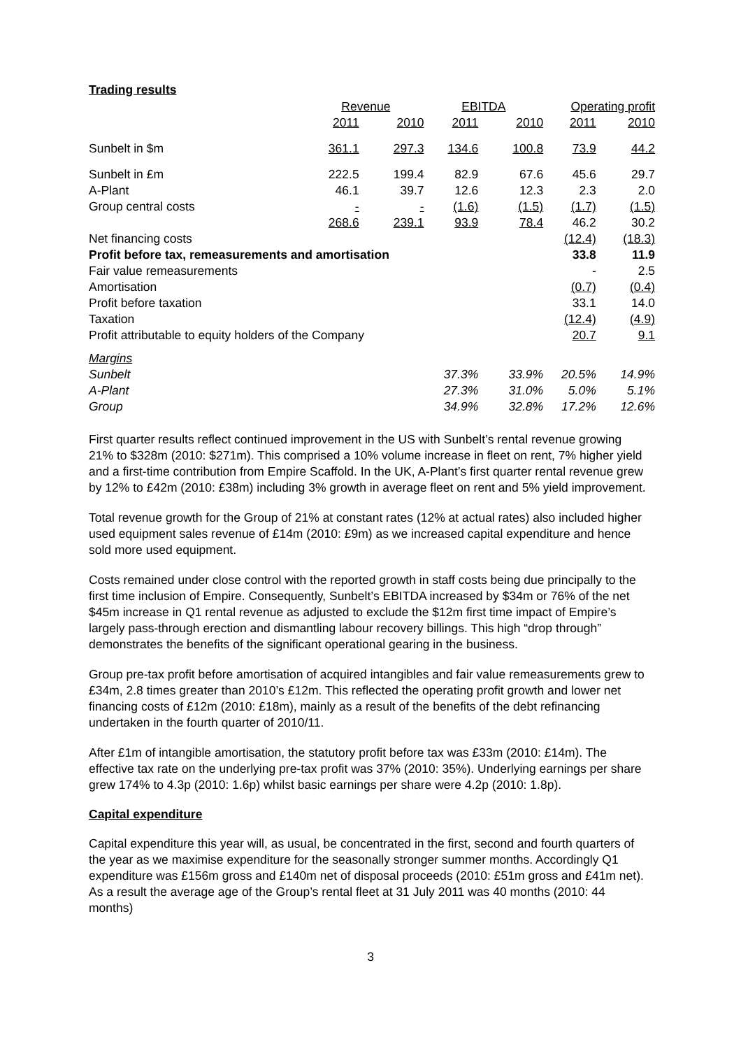Trading results
| | Revenue | | EBITDA | | Operating profit | |
| --- | --- | --- | --- | --- | --- | --- |
| | 2011 | 2010 | 2011 | 2010 | 2011 | 2010 |
| Sunbelt in $m | 361.1 | 297.3 | 134.6 | 100.8 | 73.9 | 44.2 |
| Sunbelt in £m | 222.5 | 199.4 | 82.9 | 67.6 | 45.6 | 29.7 |
| A-Plant | 46.1 | 39.7 | 12.6 | 12.3 | 2.3 | 2.0 |
| Group central costs | - | - | (1.6) | (1.5) | (1.7) | (1.5) |
| | 268.6 | 239.1 | 93.9 | 78.4 | 46.2 | 30.2 |
| Net financing costs | | | | | (12.4) | (18.3) |
| Profit before tax, remeasurements and amortisation | | | | | 33.8 | 11.9 |
| Fair value remeasurements | | | | | - | 2.5 |
| Amortisation | | | | | (0.7) | (0.4) |
| Profit before taxation | | | | | 33.1 | 14.0 |
| Taxation | | | | | (12.4) | (4.9) |
| Profit attributable to equity holders of the Company | | | | | 20.7 | 9.1 |
| Margins | | | | | | |
| Sunbelt | | | 37.3% | 33.9% | 20.5% | 14.9% |
| A-Plant | | | 27.3% | 31.0% | 5.0% | 5.1% |
| Group | | | 34.9% | 32.8% | 17.2% | 12.6% |
First quarter results reflect continued improvement in the US with Sunbelt’s rental revenue growing 21% to $328m (2010: $271m). This comprised a 10% volume increase in fleet on rent, 7% higher yield and a first-time contribution from Empire Scaffold. In the UK, A-Plant’s first quarter rental revenue grew by 12% to £42m (2010: £38m) including 3% growth in average fleet on rent and 5% yield improvement.
Total revenue growth for the Group of 21% at constant rates (12% at actual rates) also included higher used equipment sales revenue of £14m (2010: £9m) as we increased capital expenditure and hence sold more used equipment.
Costs remained under close control with the reported growth in staff costs being due principally to the first time inclusion of Empire. Consequently, Sunbelt’s EBITDA increased by $34m or 76% of the net $45m increase in Q1 rental revenue as adjusted to exclude the $12m first time impact of Empire’s largely pass-through erection and dismantling labour recovery billings. This high “drop through” demonstrates the benefits of the significant operational gearing in the business.
Group pre-tax profit before amortisation of acquired intangibles and fair value remeasurements grew to £34m, 2.8 times greater than 2010’s £12m. This reflected the operating profit growth and lower net financing costs of £12m (2010: £18m), mainly as a result of the benefits of the debt refinancing undertaken in the fourth quarter of 2010/11.
After £1m of intangible amortisation, the statutory profit before tax was £33m (2010: £14m). The effective tax rate on the underlying pre-tax profit was 37% (2010: 35%). Underlying earnings per share grew 174% to 4.3p (2010: 1.6p) whilst basic earnings per share were 4.2p (2010: 1.8p).
Capital expenditure
Capital expenditure this year will, as usual, be concentrated in the first, second and fourth quarters of the year as we maximise expenditure for the seasonally stronger summer months. Accordingly Q1 expenditure was £156m gross and £140m net of disposal proceeds (2010: £51m gross and £41m net). As a result the average age of the Group’s rental fleet at 31 July 2011 was 40 months (2010: 44 months)
3